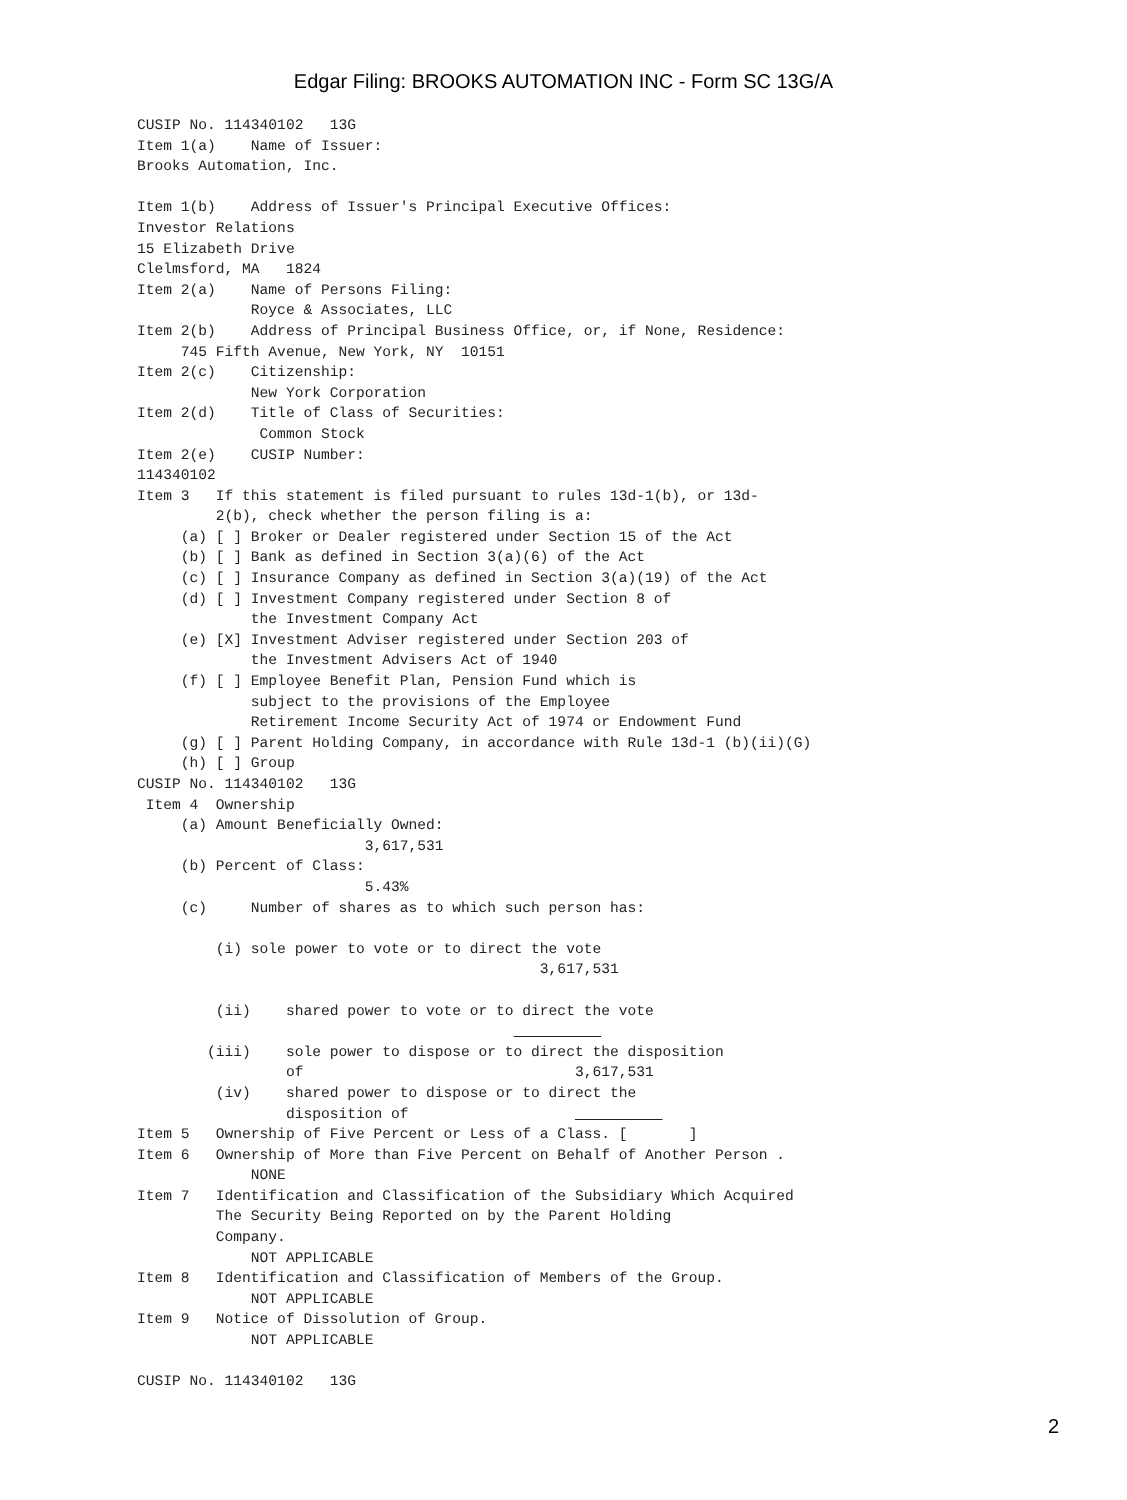Edgar Filing: BROOKS AUTOMATION INC - Form SC 13G/A
CUSIP No. 114340102   13G
Item 1(a)    Name of Issuer:
Brooks Automation, Inc.

Item 1(b)    Address of Issuer's Principal Executive Offices:
Investor Relations
15 Elizabeth Drive
Clelmsford, MA   1824
Item 2(a)    Name of Persons Filing:
             Royce & Associates, LLC
Item 2(b)    Address of Principal Business Office, or, if None, Residence:
     745 Fifth Avenue, New York, NY  10151
Item 2(c)    Citizenship:
             New York Corporation
Item 2(d)    Title of Class of Securities:
              Common Stock
Item 2(e)    CUSIP Number:
114340102
Item 3   If this statement is filed pursuant to rules 13d-1(b), or 13d-
         2(b), check whether the person filing is a:
     (a) [ ] Broker or Dealer registered under Section 15 of the Act
     (b) [ ] Bank as defined in Section 3(a)(6) of the Act
     (c) [ ] Insurance Company as defined in Section 3(a)(19) of the Act
     (d) [ ] Investment Company registered under Section 8 of
             the Investment Company Act
     (e) [X] Investment Adviser registered under Section 203 of
             the Investment Advisers Act of 1940
     (f) [ ] Employee Benefit Plan, Pension Fund which is
             subject to the provisions of the Employee
             Retirement Income Security Act of 1974 or Endowment Fund
     (g) [ ] Parent Holding Company, in accordance with Rule 13d-1 (b)(ii)(G)
     (h) [ ] Group
CUSIP No. 114340102   13G
 Item 4  Ownership
     (a) Amount Beneficially Owned:
                          3,617,531
     (b) Percent of Class:
                          5.43%
     (c)     Number of shares as to which such person has:

         (i) sole power to vote or to direct the vote
                                              3,617,531

         (ii)    shared power to vote or to direct the vote
                                                     
        (iii)    sole power to dispose or to direct the disposition
                 of                               3,617,531
         (iv)    shared power to dispose or to direct the
                 disposition of                             
Item 5   Ownership of Five Percent or Less of a Class. [       ]
Item 6   Ownership of More than Five Percent on Behalf of Another Person .
             NONE
Item 7   Identification and Classification of the Subsidiary Which Acquired
         The Security Being Reported on by the Parent Holding
         Company.
             NOT APPLICABLE
Item 8   Identification and Classification of Members of the Group.
             NOT APPLICABLE
Item 9   Notice of Dissolution of Group.
             NOT APPLICABLE

CUSIP No. 114340102   13G
2